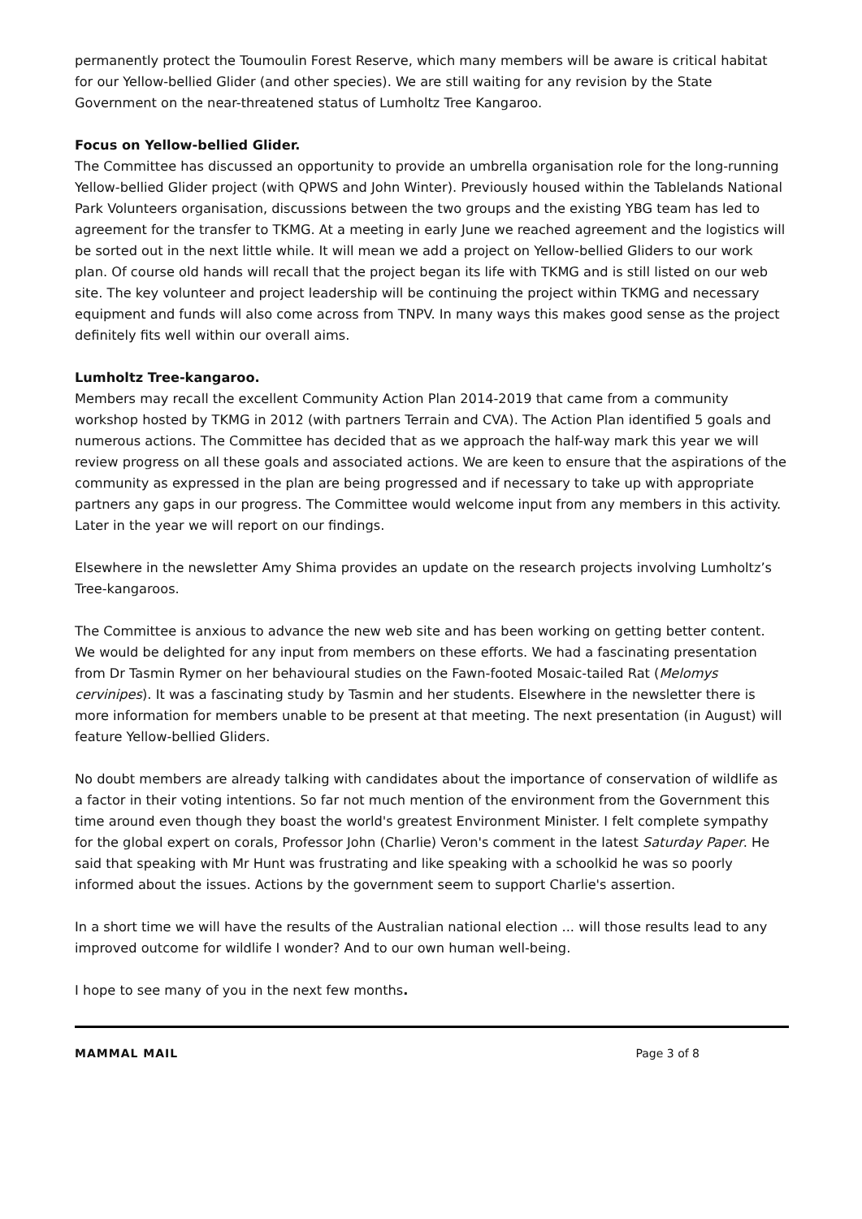permanently protect the Toumoulin Forest Reserve, which many members will be aware is critical habitat for our Yellow-bellied Glider (and other species). We are still waiting for any revision by the State Government on the near-threatened status of Lumholtz Tree Kangaroo.
Focus on Yellow-bellied Glider.
The Committee has discussed an opportunity to provide an umbrella organisation role for the long-running Yellow-bellied Glider project (with QPWS and John Winter). Previously housed within the Tablelands National Park Volunteers organisation, discussions between the two groups and the existing YBG team has led to agreement for the transfer to TKMG. At a meeting in early June we reached agreement and the logistics will be sorted out in the next little while. It will mean we add a project on Yellow-bellied Gliders to our work plan. Of course old hands will recall that the project began its life with TKMG and is still listed on our web site. The key volunteer and project leadership will be continuing the project within TKMG and necessary equipment and funds will also come across from TNPV. In many ways this makes good sense as the project definitely fits well within our overall aims.
Lumholtz Tree-kangaroo.
Members may recall the excellent Community Action Plan 2014-2019 that came from a community workshop hosted by TKMG in 2012 (with partners Terrain and CVA). The Action Plan identified 5 goals and numerous actions. The Committee has decided that as we approach the half-way mark this year we will review progress on all these goals and associated actions. We are keen to ensure that the aspirations of the community as expressed in the plan are being progressed and if necessary to take up with appropriate partners any gaps in our progress. The Committee would welcome input from any members in this activity. Later in the year we will report on our findings.
Elsewhere in the newsletter Amy Shima provides an update on the research projects involving Lumholtz’s Tree-kangaroos.
The Committee is anxious to advance the new web site and has been working on getting better content. We would be delighted for any input from members on these efforts. We had a fascinating presentation from Dr Tasmin Rymer on her behavioural studies on the Fawn-footed Mosaic-tailed Rat (Melomys cervinipes). It was a fascinating study by Tasmin and her students. Elsewhere in the newsletter there is more information for members unable to be present at that meeting. The next presentation (in August) will feature Yellow-bellied Gliders.
No doubt members are already talking with candidates about the importance of conservation of wildlife as a factor in their voting intentions. So far not much mention of the environment from the Government this time around even though they boast the world's greatest Environment Minister. I felt complete sympathy for the global expert on corals, Professor John (Charlie) Veron's comment in the latest Saturday Paper. He said that speaking with Mr Hunt was frustrating and like speaking with a schoolkid he was so poorly informed about the issues. Actions by the government seem to support Charlie's assertion.
In a short time we will have the results of the Australian national election ... will those results lead to any improved outcome for wildlife I wonder? And to our own human well-being.
I hope to see many of you in the next few months.
MAMMAL MAIL Page 3 of 8